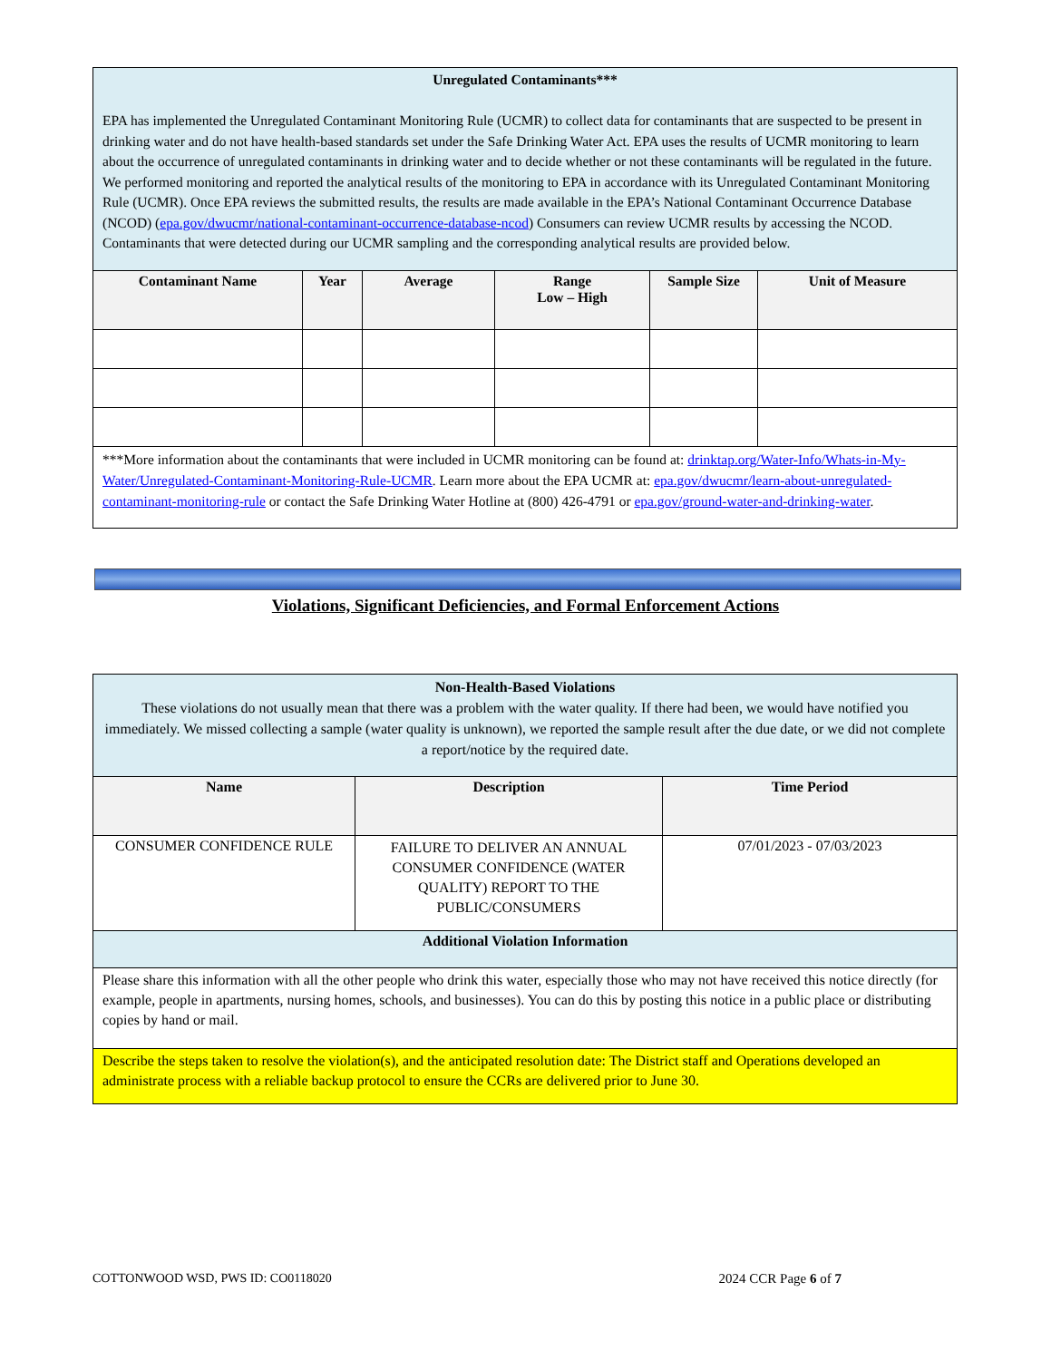| Unregulated Contaminants*** EPA has implemented the Unregulated Contaminant Monitoring Rule (UCMR) to collect data for contaminants that are suspected to be present in drinking water and do not have health-based standards set under the Safe Drinking Water Act. EPA uses the results of UCMR monitoring to learn about the occurrence of unregulated contaminants in drinking water and to decide whether or not these contaminants will be regulated in the future. We performed monitoring and reported the analytical results of the monitoring to EPA in accordance with its Unregulated Contaminant Monitoring Rule (UCMR). Once EPA reviews the submitted results, the results are made available in the EPA’s National Contaminant Occurrence Database (NCOD) ( epa.gov/dwucmr/national-contaminant-occurrence-database-ncod ) Consumers can review UCMR results by accessing the NCOD. Contaminants that were detected during our UCMR sampling and the corresponding analytical results are provided below. | | | | | |
| Contaminant Name | Year | Average | Range Low – High | Sample Size | Unit of Measure |
| ***More information about the contaminants that were included in UCMR monitoring can be found at: drinktap.org/Water-Info/Whats-in-My-Water/Unregulated-Contaminant-Monitoring-Rule-UCMR . Learn more about the EPA UCMR at: epa.gov/dwucmr/learn-about-unregulated-contaminant-monitoring-rule or contact the Safe Drinking Water Hotline at (800) 426-4791 or epa.gov/ground-water-and-drinking-water . | | | | | |
Violations, Significant Deficiencies, and Formal Enforcement Actions
| Non-Health-Based Violations These violations do not usually mean that there was a problem with the water quality. If there had been, we would have notified you immediately. We missed collecting a sample (water quality is unknown), we reported the sample result after the due date, or we did not complete a report/notice by the required date. | | |
| Name | Description | Time Period |
| CONSUMER CONFIDENCE RULE | FAILURE TO DELIVER AN ANNUAL CONSUMER CONFIDENCE (WATER QUALITY) REPORT TO THE PUBLIC/CONSUMERS | 07/01/2023 - 07/03/2023 |
| Additional Violation Information | | |
| Please share this information with all the other people who drink this water, especially those who may not have received this notice directly (for example, people in apartments, nursing homes, schools, and businesses). You can do this by posting this notice in a public place or distributing copies by hand or mail. | | |
| Describe the steps taken to resolve the violation(s), and the anticipated resolution date: The District staff and Operations developed an administrate process with a reliable backup protocol to ensure the CCRs are delivered prior to June 30. | | |
COTTONWOOD WSD, PWS ID: CO0118020 2024 CCR Page 6 of 7